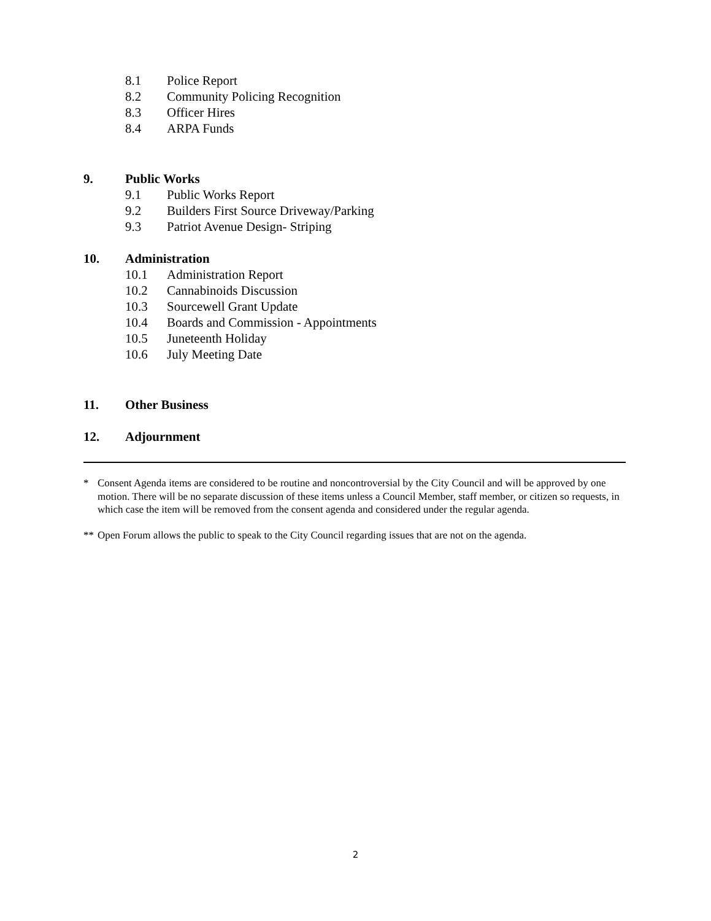8.1 Police Report
8.2 Community Policing Recognition
8.3 Officer Hires
8.4 ARPA Funds
9. Public Works
9.1 Public Works Report
9.2 Builders First Source Driveway/Parking
9.3 Patriot Avenue Design- Striping
10. Administration
10.1 Administration Report
10.2 Cannabinoids Discussion
10.3 Sourcewell Grant Update
10.4 Boards and Commission - Appointments
10.5 Juneteenth Holiday
10.6 July Meeting Date
11. Other Business
12. Adjournment
* Consent Agenda items are considered to be routine and noncontroversial by the City Council and will be approved by one motion. There will be no separate discussion of these items unless a Council Member, staff member, or citizen so requests, in which case the item will be removed from the consent agenda and considered under the regular agenda.
** Open Forum allows the public to speak to the City Council regarding issues that are not on the agenda.
2